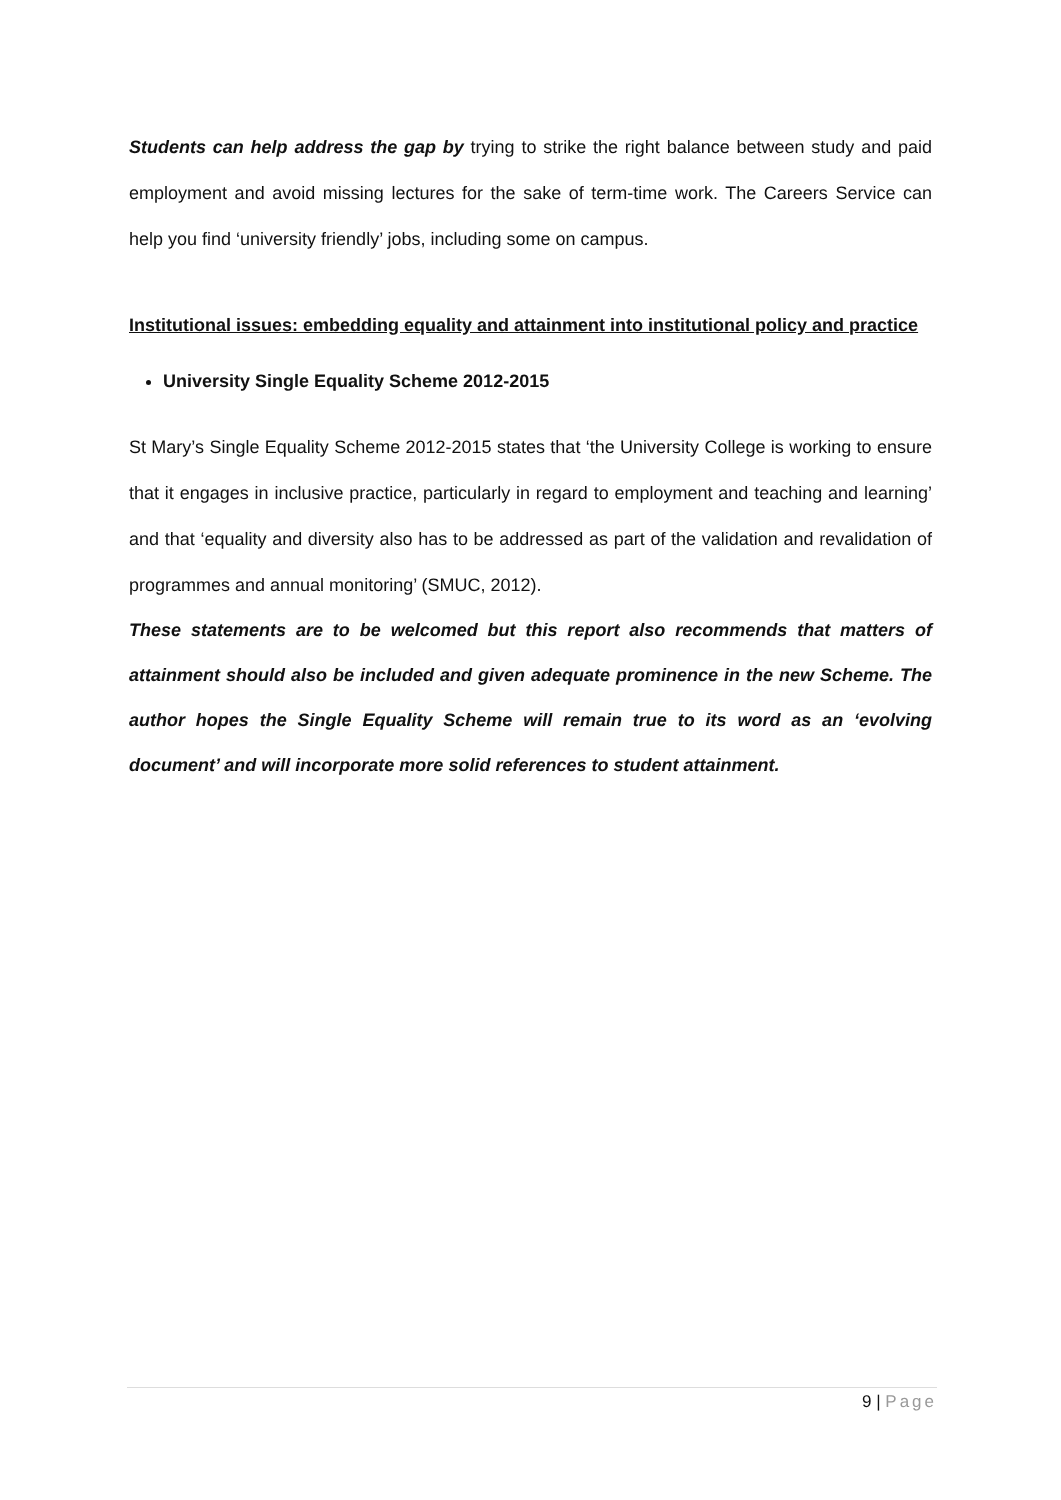Students can help address the gap by trying to strike the right balance between study and paid employment and avoid missing lectures for the sake of term-time work. The Careers Service can help you find ‘university friendly’ jobs, including some on campus.
Institutional issues: embedding equality and attainment into institutional policy and practice
University Single Equality Scheme 2012-2015
St Mary’s Single Equality Scheme 2012-2015 states that ‘the University College is working to ensure that it engages in inclusive practice, particularly in regard to employment and teaching and learning’ and that ‘equality and diversity also has to be addressed as part of the validation and revalidation of programmes and annual monitoring’ (SMUC, 2012).
These statements are to be welcomed but this report also recommends that matters of attainment should also be included and given adequate prominence in the new Scheme. The author hopes the Single Equality Scheme will remain true to its word as an ‘evolving document’ and will incorporate more solid references to student attainment.
9 | Page